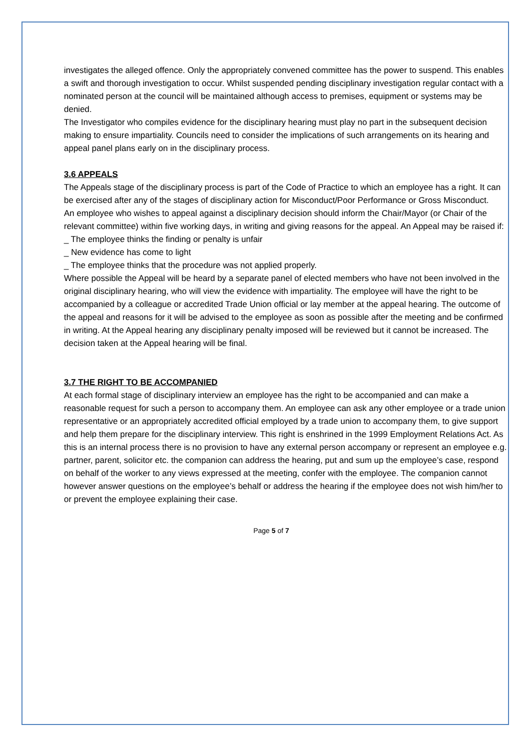investigates the alleged offence. Only the appropriately convened committee has the power to suspend. This enables a swift and thorough investigation to occur. Whilst suspended pending disciplinary investigation regular contact with a
nominated person at the council will be maintained although access to premises, equipment or systems may be denied.
The Investigator who compiles evidence for the disciplinary hearing must play no part in the subsequent decision making to ensure impartiality. Councils need to consider the implications of such arrangements on its hearing and
appeal panel plans early on in the disciplinary process.
3.6 APPEALS
The Appeals stage of the disciplinary process is part of the Code of Practice to which an employee has a right. It can
be exercised after any of the stages of disciplinary action for Misconduct/Poor Performance or Gross Misconduct.
An employee who wishes to appeal against a disciplinary decision should inform the Chair/Mayor (or Chair of the
relevant committee) within five working days, in writing and giving reasons for the appeal. An Appeal may be raised if:
_ The employee thinks the finding or penalty is unfair
_ New evidence has come to light
_ The employee thinks that the procedure was not applied properly.
Where possible the Appeal will be heard by a separate panel of elected members who have not been involved in the
original disciplinary hearing, who will view the evidence with impartiality. The employee will have the right to be
accompanied by a colleague or accredited Trade Union official or lay member at the appeal hearing. The outcome of
the appeal and reasons for it will be advised to the employee as soon as possible after the meeting and be confirmed in writing. At the Appeal hearing any disciplinary penalty imposed will be reviewed but it cannot be increased. The decision taken at the Appeal hearing will be final.
3.7 THE RIGHT TO BE ACCOMPANIED
At each formal stage of disciplinary interview an employee has the right to be accompanied and can make a reasonable request for such a person to accompany them. An employee can ask any other employee or a trade union
representative or an appropriately accredited official employed by a trade union to accompany them, to give support
and help them prepare for the disciplinary interview. This right is enshrined in the 1999 Employment Relations Act. As
this is an internal process there is no provision to have any external person accompany or represent an employee e.g.
partner, parent, solicitor etc. the companion can address the hearing, put and sum up the employee’s case, respond on behalf of the worker to any views expressed at the meeting, confer with the employee. The companion cannot however answer questions on the employee’s behalf or address the hearing if the employee does not wish him/her to or prevent the employee explaining their case.
Page 5 of 7